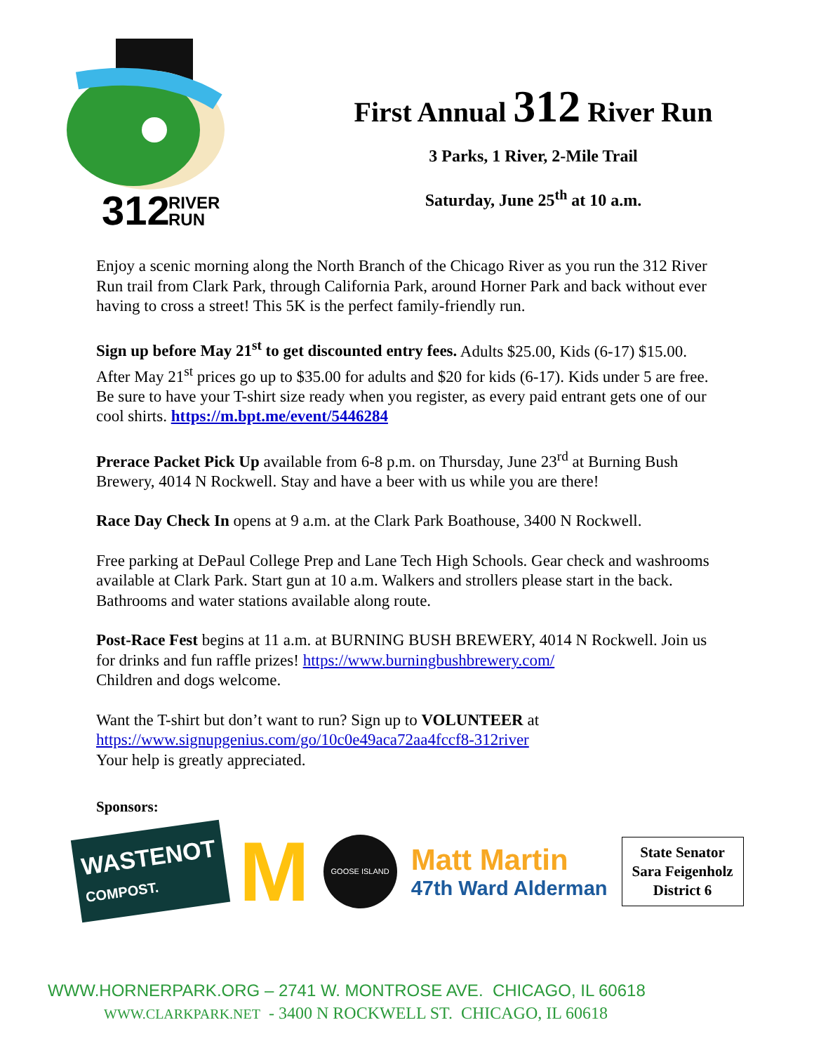312
RIVER
RUN
First Annual 312 River Run
3 Parks, 1 River, 2-Mile Trail
Saturday, June 25<sup>th</sup> at 10 a.m.
Enjoy a scenic morning along the North Branch of the Chicago River as you run the 312 River Run trail from Clark Park, through California Park, around Horner Park and back without ever having to cross a street! This 5K is the perfect family-friendly run.
Sign up before May 21<sup>st</sup> to get discounted entry fees. Adults $25.00, Kids (6-17) $15.00. After May 21<sup>st</sup> prices go up to $35.00 for adults and $20 for kids (6-17). Kids under 5 are free. Be sure to have your T-shirt size ready when you register, as every paid entrant gets one of our cool shirts. https://m.bpt.me/event/5446284
Prerace Packet Pick Up available from 6-8 p.m. on Thursday, June 23<sup>rd</sup> at Burning Bush Brewery, 4014 N Rockwell. Stay and have a beer with us while you are there!
Race Day Check In opens at 9 a.m. at the Clark Park Boathouse, 3400 N Rockwell.
Free parking at DePaul College Prep and Lane Tech High Schools. Gear check and washrooms available at Clark Park. Start gun at 10 a.m. Walkers and strollers please start in the back. Bathrooms and water stations available along route.
Post-Race Fest begins at 11 a.m. at BURNING BUSH BREWERY, 4014 N Rockwell. Join us for drinks and fun raffle prizes! https://www.burningbushbrewery.com/
Children and dogs welcome.
Want the T-shirt but don’t want to run? Sign up to VOLUNTEER at
https://www.signupgenius.com/go/10c0e49aca72aa4fccf8-312river
Your help is greatly appreciated.
Sponsors:
WASTENOT
COMPOST.
M
GOOSE ISLAND
Matt Martin
47th Ward Alderman
State Senator
Sara Feigenholz
District 6
WWW.HORNERPARK.ORG – 2741 W. MONTROSE AVE. CHICAGO, IL 60618
WWW.CLARKPARK.NET - 3400 N ROCKWELL ST. CHICAGO, IL 60618